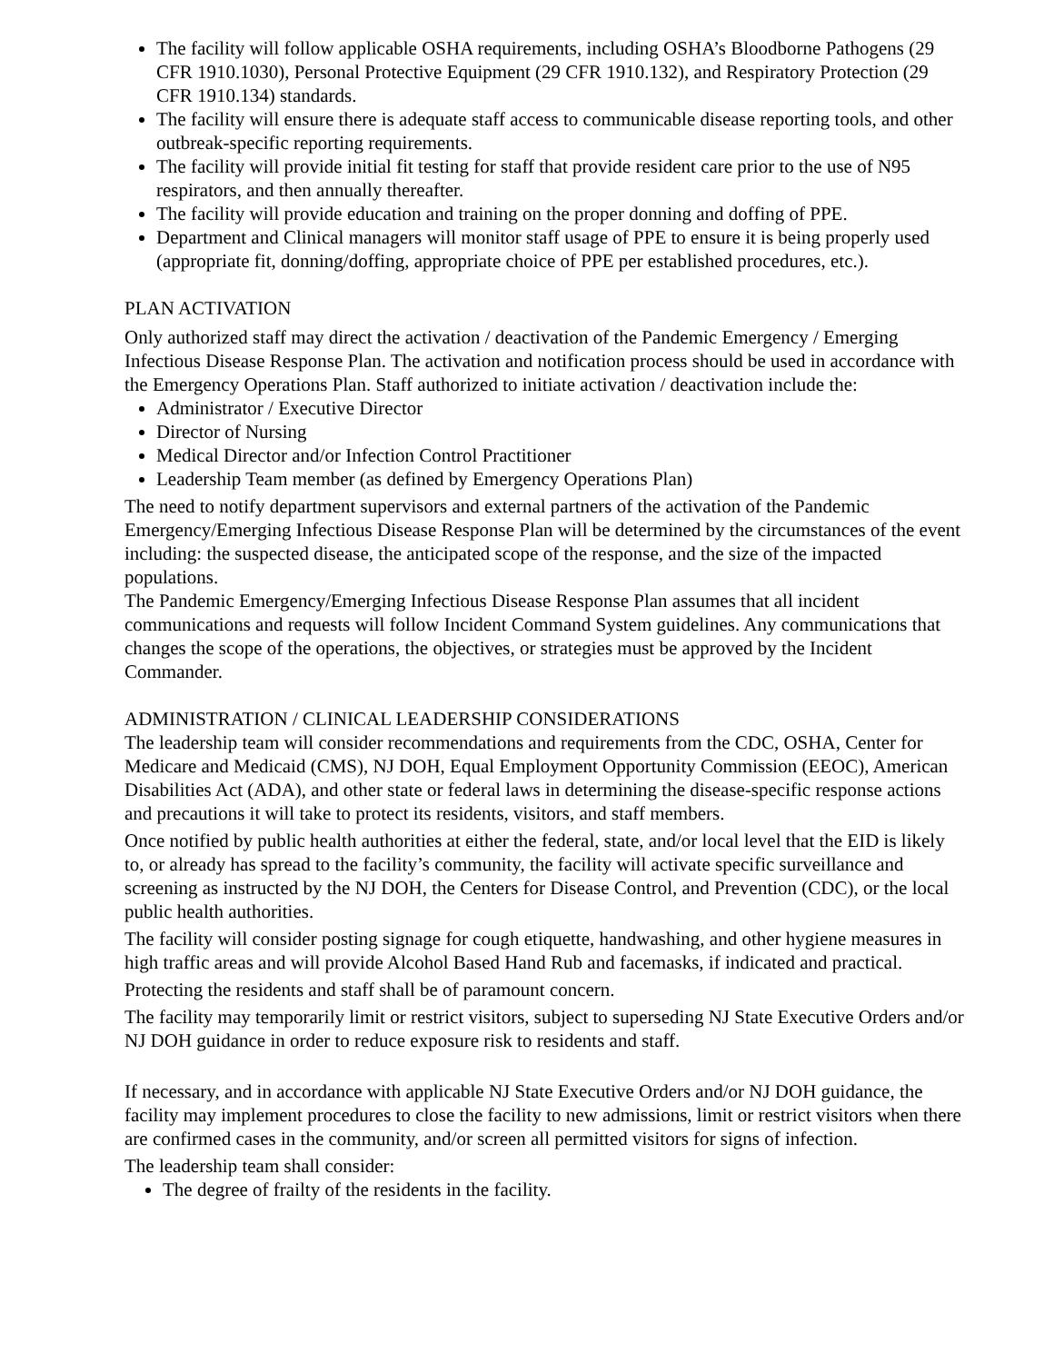The facility will follow applicable OSHA requirements, including OSHA’s Bloodborne Pathogens (29 CFR 1910.1030), Personal Protective Equipment (29 CFR 1910.132), and Respiratory Protection (29 CFR 1910.134) standards.
The facility will ensure there is adequate staff access to communicable disease reporting tools, and other outbreak-specific reporting requirements.
The facility will provide initial fit testing for staff that provide resident care prior to the use of N95 respirators, and then annually thereafter.
The facility will provide education and training on the proper donning and doffing of PPE.
Department and Clinical managers will monitor staff usage of PPE to ensure it is being properly used (appropriate fit, donning/doffing, appropriate choice of PPE per established procedures, etc.).
PLAN ACTIVATION
Only authorized staff may direct the activation / deactivation of the Pandemic Emergency / Emerging Infectious Disease Response Plan. The activation and notification process should be used in accordance with the Emergency Operations Plan. Staff authorized to initiate activation / deactivation include the:
Administrator / Executive Director
Director of Nursing
Medical Director and/or Infection Control Practitioner
Leadership Team member (as defined by Emergency Operations Plan)
The need to notify department supervisors and external partners of the activation of the Pandemic Emergency/Emerging Infectious Disease Response Plan will be determined by the circumstances of the event including: the suspected disease, the anticipated scope of the response, and the size of the impacted populations.
The Pandemic Emergency/Emerging Infectious Disease Response Plan assumes that all incident communications and requests will follow Incident Command System guidelines. Any communications that changes the scope of the operations, the objectives, or strategies must be approved by the Incident Commander.
ADMINISTRATION / CLINICAL LEADERSHIP CONSIDERATIONS
The leadership team will consider recommendations and requirements from the CDC, OSHA, Center for Medicare and Medicaid (CMS), NJ DOH, Equal Employment Opportunity Commission (EEOC), American Disabilities Act (ADA), and other state or federal laws in determining the disease-specific response actions and precautions it will take to protect its residents, visitors, and staff members.
Once notified by public health authorities at either the federal, state, and/or local level that the EID is likely to, or already has spread to the facility’s community, the facility will activate specific surveillance and screening as instructed by the NJ DOH, the Centers for Disease Control, and Prevention (CDC), or the local public health authorities.
The facility will consider posting signage for cough etiquette, handwashing, and other hygiene measures in high traffic areas and will provide Alcohol Based Hand Rub and facemasks, if indicated and practical.
Protecting the residents and staff shall be of paramount concern.
The facility may temporarily limit or restrict visitors, subject to superseding NJ State Executive Orders and/or NJ DOH guidance in order to reduce exposure risk to residents and staff.
If necessary, and in accordance with applicable NJ State Executive Orders and/or NJ DOH guidance, the facility may implement procedures to close the facility to new admissions, limit or restrict visitors when there are confirmed cases in the community, and/or screen all permitted visitors for signs of infection.
The leadership team shall consider:
The degree of frailty of the residents in the facility.